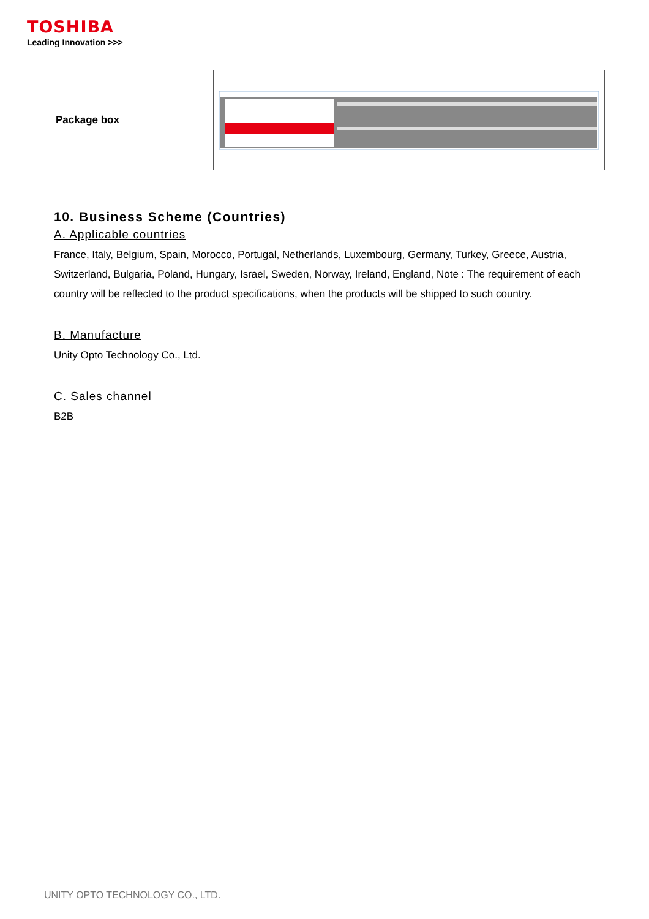TOSHIBA
Leading Innovation >>>
| Package box | |
10. Business Scheme (Countries)
A. Applicable countries
France, Italy, Belgium, Spain, Morocco, Portugal, Netherlands, Luxembourg, Germany, Turkey, Greece, Austria, Switzerland, Bulgaria, Poland, Hungary, Israel, Sweden, Norway, Ireland, England, Note : The requirement of each country will be reflected to the product specifications, when the products will be shipped to such country.
B. Manufacture
Unity Opto Technology Co., Ltd.
C. Sales channel
B2B
UNITY OPTO TECHNOLOGY CO., LTD.